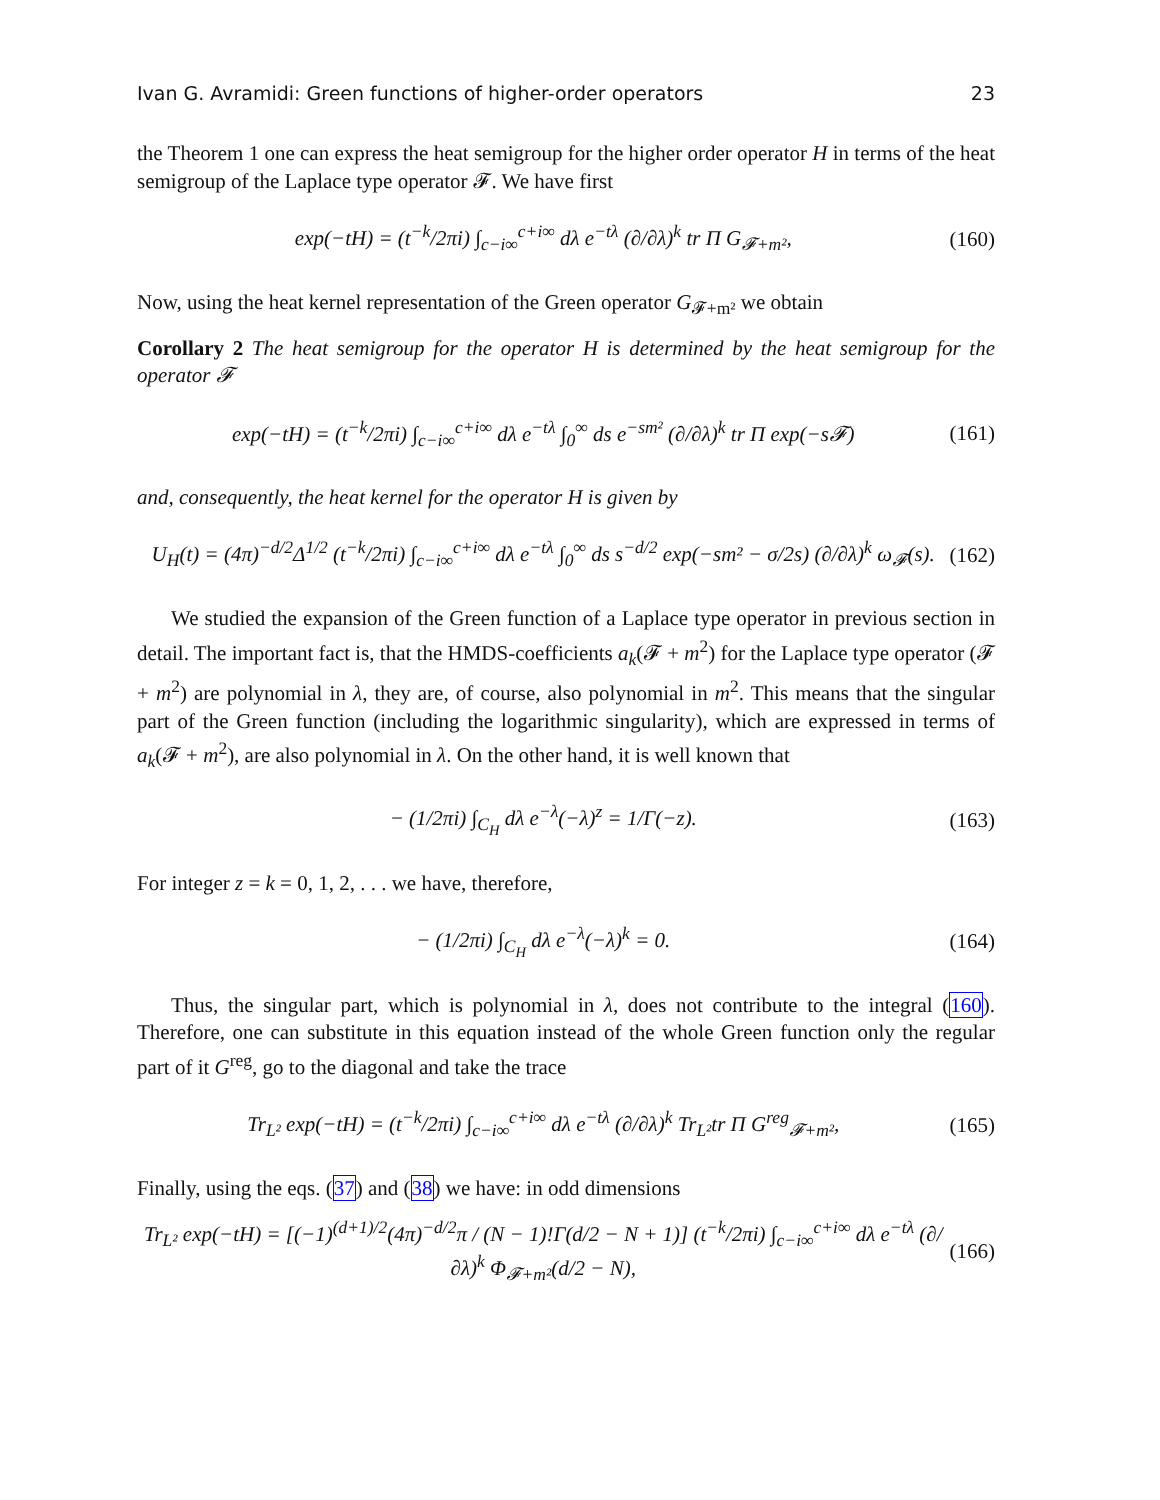Ivan G. Avramidi: Green functions of higher-order operators 23
the Theorem 1 one can express the heat semigroup for the higher order operator H in terms of the heat semigroup of the Laplace type operator 𝓕. We have first
exp(−tH) = (t<sup>−k</sup>/2πi) ∫<sub>c−i∞</sub><sup>c+i∞</sup> dλ e<sup>−tλ</sup> (∂/∂λ)<sup>k</sup> tr Π G<sub>𝓕+m²</sub>, (160)
Now, using the heat kernel representation of the Green operator G<sub>𝓕+m²</sub> we obtain
Corollary 2 The heat semigroup for the operator H is determined by the heat semigroup for the operator 𝓕
exp(−tH) = (t<sup>−k</sup>/2πi) ∫<sub>c−i∞</sub><sup>c+i∞</sup> dλ e<sup>−tλ</sup> ∫<sub>0</sub><sup>∞</sup> ds e<sup>−sm²</sup> (∂/∂λ)<sup>k</sup> tr Π exp(−s𝓕) (161)
and, consequently, the heat kernel for the operator H is given by
U<sub>H</sub>(t) = (4π)<sup>−d/2</sup>Δ<sup>1/2</sup> (t<sup>−k</sup>/2πi) ∫<sub>c−i∞</sub><sup>c+i∞</sup> dλ e<sup>−tλ</sup> ∫<sub>0</sub><sup>∞</sup> ds s<sup>−d/2</sup> exp(−sm² − σ/2s) (∂/∂λ)<sup>k</sup> ω<sub>𝓕</sub>(s). (162)
We studied the expansion of the Green function of a Laplace type operator in previous section in detail. The important fact is, that the HMDS-coefficients a<sub>k</sub>(𝓕 + m<sup>2</sup>) for the Laplace type operator (𝓕 + m<sup>2</sup>) are polynomial in λ, they are, of course, also polynomial in m<sup>2</sup>. This means that the singular part of the Green function (including the logarithmic singularity), which are expressed in terms of a<sub>k</sub>(𝓕 + m<sup>2</sup>), are also polynomial in λ. On the other hand, it is well known that
− (1/2πi) ∫<sub>C<sub>H</sub></sub> dλ e<sup>−λ</sup>(−λ)<sup>z</sup> = 1/Γ(−z). (163)
For integer z = k = 0, 1, 2, . . . we have, therefore,
− (1/2πi) ∫<sub>C<sub>H</sub></sub> dλ e<sup>−λ</sup>(−λ)<sup>k</sup> = 0. (164)
Thus, the singular part, which is polynomial in λ, does not contribute to the integral (160). Therefore, one can substitute in this equation instead of the whole Green function only the regular part of it G<sup>reg</sup>, go to the diagonal and take the trace
Tr<sub>L²</sub> exp(−tH) = (t<sup>−k</sup>/2πi) ∫<sub>c−i∞</sub><sup>c+i∞</sup> dλ e<sup>−tλ</sup> (∂/∂λ)<sup>k</sup> Tr<sub>L²</sub>tr Π G<sup>reg</sup><sub>𝓕+m²</sub>, (165)
Finally, using the eqs. (37) and (38) we have: in odd dimensions
Tr<sub>L²</sub> exp(−tH) = [(−1)<sup>(d+1)/2</sup>(4π)<sup>−d/2</sup>π / (N − 1)!Γ(d/2 − N + 1)] (t<sup>−k</sup>/2πi) ∫<sub>c−i∞</sub><sup>c+i∞</sup> dλ e<sup>−tλ</sup> (∂/∂λ)<sup>k</sup> Φ<sub>𝓕+m²</sub>(d/2 − N), (166)